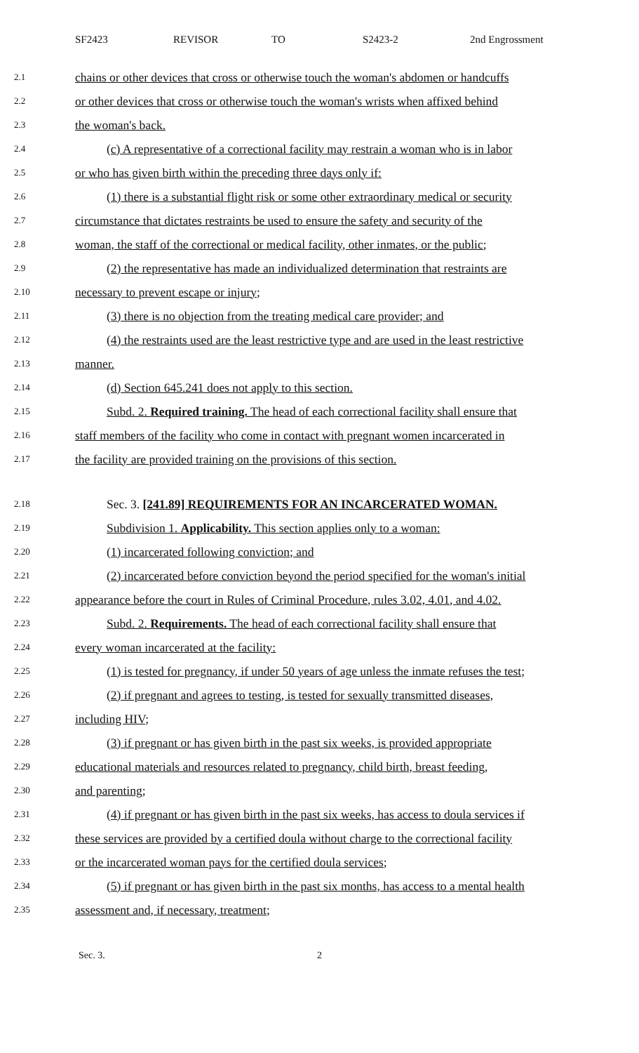SF2423 REVISOR TO S2423-2 2nd Engrossment
2.1 chains or other devices that cross or otherwise touch the woman's abdomen or handcuffs
2.2 or other devices that cross or otherwise touch the woman's wrists when affixed behind
2.3 the woman's back.
2.4 (c) A representative of a correctional facility may restrain a woman who is in labor
2.5 or who has given birth within the preceding three days only if:
2.6 (1) there is a substantial flight risk or some other extraordinary medical or security
2.7 circumstance that dictates restraints be used to ensure the safety and security of the
2.8 woman, the staff of the correctional or medical facility, other inmates, or the public;
2.9 (2) the representative has made an individualized determination that restraints are
2.10 necessary to prevent escape or injury;
2.11 (3) there is no objection from the treating medical care provider; and
2.12 (4) the restraints used are the least restrictive type and are used in the least restrictive
2.13 manner.
2.14 (d) Section 645.241 does not apply to this section.
2.15 Subd. 2. Required training. The head of each correctional facility shall ensure that
2.16 staff members of the facility who come in contact with pregnant women incarcerated in
2.17 the facility are provided training on the provisions of this section.
2.18 Sec. 3. [241.89] REQUIREMENTS FOR AN INCARCERATED WOMAN.
2.19 Subdivision 1. Applicability. This section applies only to a woman:
2.20 (1) incarcerated following conviction; and
2.21 (2) incarcerated before conviction beyond the period specified for the woman's initial
2.22 appearance before the court in Rules of Criminal Procedure, rules 3.02, 4.01, and 4.02.
2.23 Subd. 2. Requirements. The head of each correctional facility shall ensure that
2.24 every woman incarcerated at the facility:
2.25 (1) is tested for pregnancy, if under 50 years of age unless the inmate refuses the test;
2.26 (2) if pregnant and agrees to testing, is tested for sexually transmitted diseases,
2.27 including HIV;
2.28 (3) if pregnant or has given birth in the past six weeks, is provided appropriate
2.29 educational materials and resources related to pregnancy, child birth, breast feeding,
2.30 and parenting;
2.31 (4) if pregnant or has given birth in the past six weeks, has access to doula services if
2.32 these services are provided by a certified doula without charge to the correctional facility
2.33 or the incarcerated woman pays for the certified doula services;
2.34 (5) if pregnant or has given birth in the past six months, has access to a mental health
2.35 assessment and, if necessary, treatment;
Sec. 3. 2